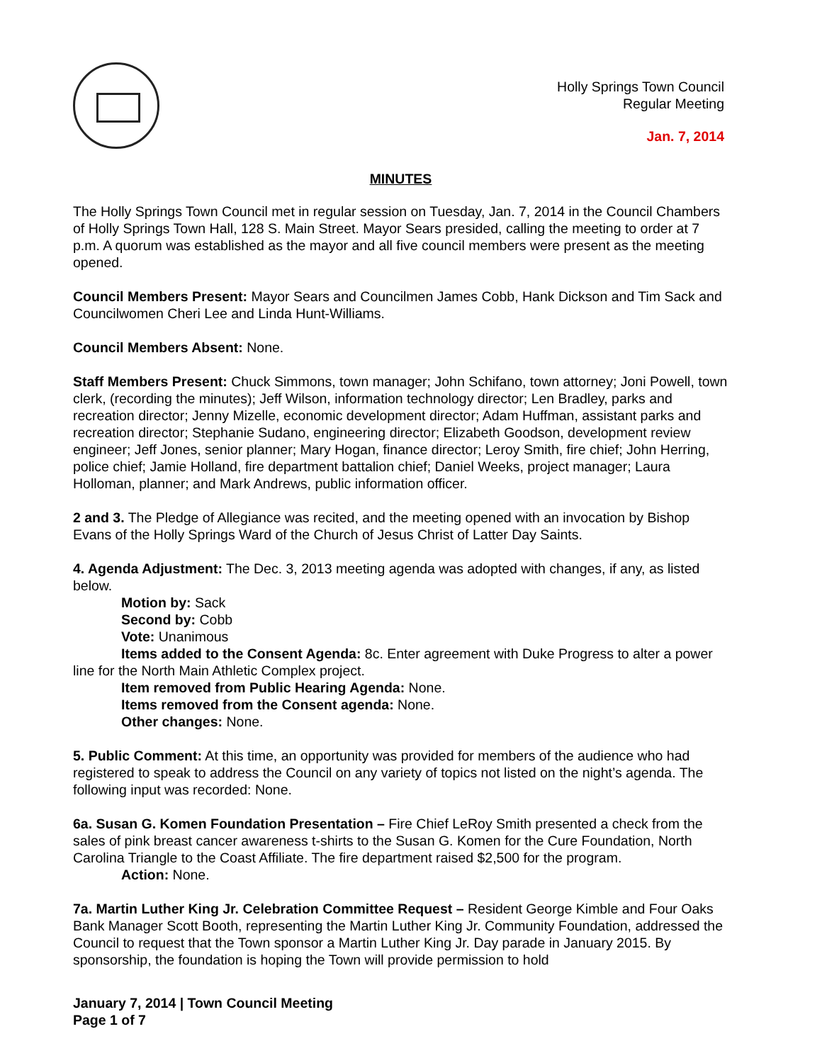Holly Springs Town Council
Regular Meeting
Jan. 7, 2014
MINUTES
The Holly Springs Town Council met in regular session on Tuesday, Jan. 7, 2014 in the Council Chambers of Holly Springs Town Hall, 128 S. Main Street. Mayor Sears presided, calling the meeting to order at 7 p.m. A quorum was established as the mayor and all five council members were present as the meeting opened.
Council Members Present: Mayor Sears and Councilmen James Cobb, Hank Dickson and Tim Sack and Councilwomen Cheri Lee and Linda Hunt-Williams.
Council Members Absent: None.
Staff Members Present: Chuck Simmons, town manager; John Schifano, town attorney; Joni Powell, town clerk, (recording the minutes); Jeff Wilson, information technology director; Len Bradley, parks and recreation director; Jenny Mizelle, economic development director; Adam Huffman, assistant parks and recreation director; Stephanie Sudano, engineering director; Elizabeth Goodson, development review engineer; Jeff Jones, senior planner; Mary Hogan, finance director; Leroy Smith, fire chief; John Herring, police chief; Jamie Holland, fire department battalion chief; Daniel Weeks, project manager; Laura Holloman, planner; and Mark Andrews, public information officer.
2 and 3. The Pledge of Allegiance was recited, and the meeting opened with an invocation by Bishop Evans of the Holly Springs Ward of the Church of Jesus Christ of Latter Day Saints.
4. Agenda Adjustment: The Dec. 3, 2013 meeting agenda was adopted with changes, if any, as listed below.
Motion by: Sack
Second by: Cobb
Vote: Unanimous
Items added to the Consent Agenda: 8c. Enter agreement with Duke Progress to alter a power line for the North Main Athletic Complex project.
Item removed from Public Hearing Agenda: None.
Items removed from the Consent agenda: None.
Other changes: None.
5. Public Comment: At this time, an opportunity was provided for members of the audience who had registered to speak to address the Council on any variety of topics not listed on the night’s agenda. The following input was recorded: None.
6a. Susan G. Komen Foundation Presentation – Fire Chief LeRoy Smith presented a check from the sales of pink breast cancer awareness t-shirts to the Susan G. Komen for the Cure Foundation, North Carolina Triangle to the Coast Affiliate. The fire department raised $2,500 for the program.
Action: None.
7a. Martin Luther King Jr. Celebration Committee Request – Resident George Kimble and Four Oaks Bank Manager Scott Booth, representing the Martin Luther King Jr. Community Foundation, addressed the Council to request that the Town sponsor a Martin Luther King Jr. Day parade in January 2015. By sponsorship, the foundation is hoping the Town will provide permission to hold
January 7, 2014 | Town Council Meeting
Page 1 of 7